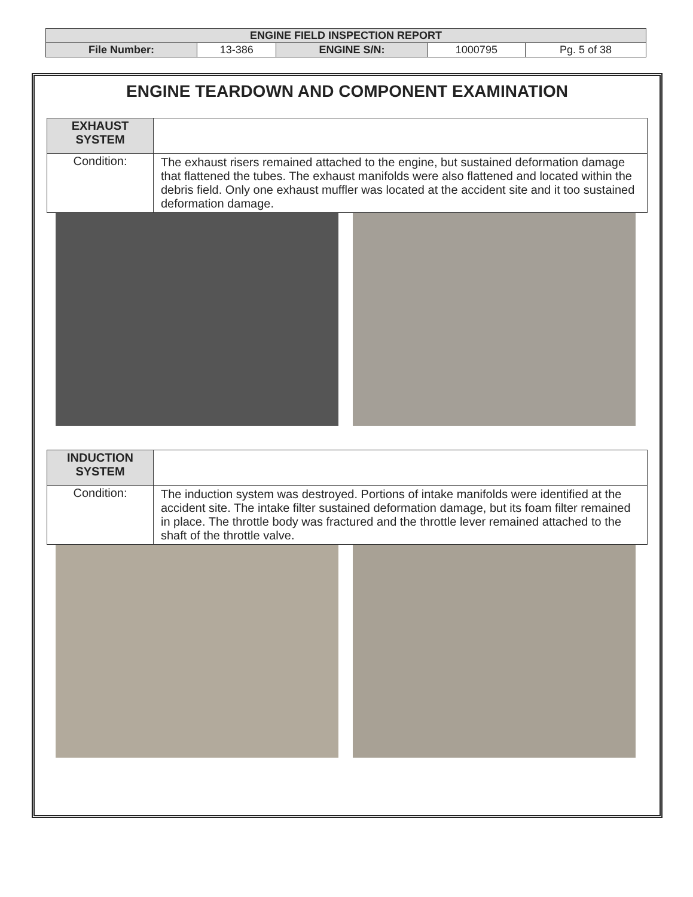| ENGINE FIELD INSPECTION REPORT | | | | |
| File Number: | 13-386 | ENGINE S/N: | 1000795 | Pg. 5 of 38 |
ENGINE TEARDOWN AND COMPONENT EXAMINATION
| EXHAUST SYSTEM | |
| Condition: | The exhaust risers remained attached to the engine, but sustained deformation damage that flattened the tubes. The exhaust manifolds were also flattened and located within the debris field. Only one exhaust muffler was located at the accident site and it too sustained deformation damage. |
| INDUCTION SYSTEM | |
| Condition: | The induction system was destroyed. Portions of intake manifolds were identified at the accident site. The intake filter sustained deformation damage, but its foam filter remained in place. The throttle body was fractured and the throttle lever remained attached to the shaft of the throttle valve. |